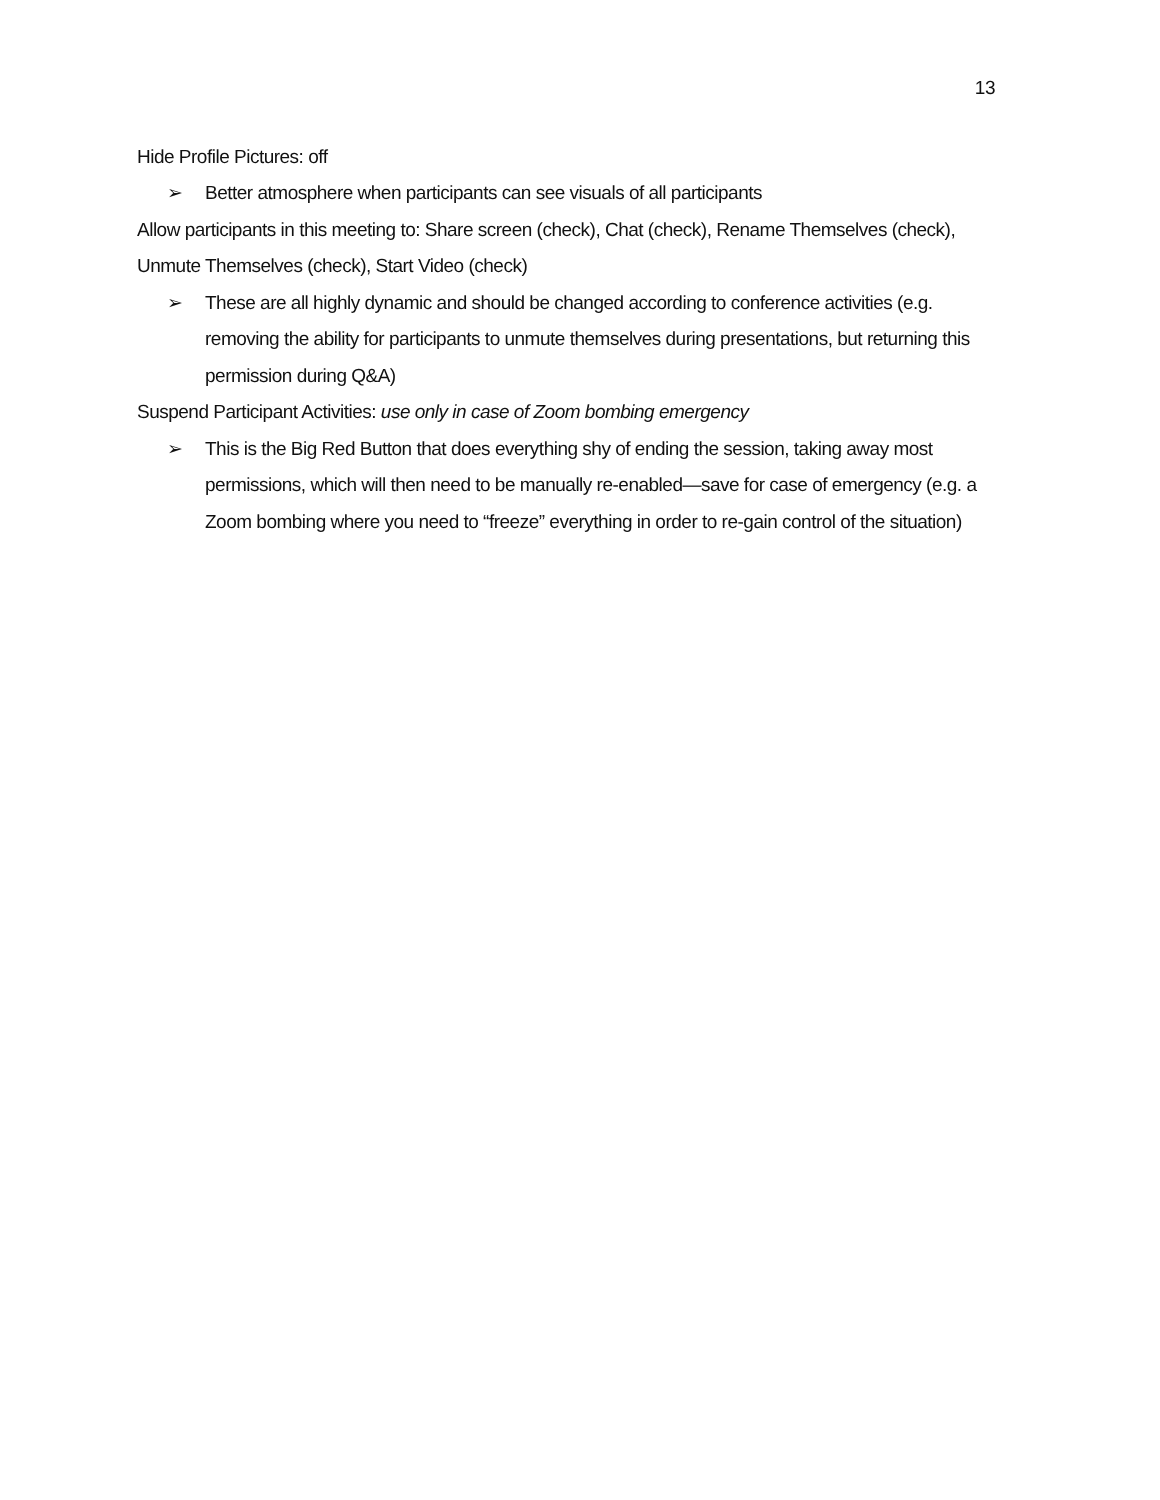13
Hide Profile Pictures: off
➢ Better atmosphere when participants can see visuals of all participants
Allow participants in this meeting to: Share screen (check), Chat (check), Rename Themselves (check), Unmute Themselves (check), Start Video (check)
➢ These are all highly dynamic and should be changed according to conference activities (e.g. removing the ability for participants to unmute themselves during presentations, but returning this permission during Q&A)
Suspend Participant Activities: use only in case of Zoom bombing emergency
➢ This is the Big Red Button that does everything shy of ending the session, taking away most permissions, which will then need to be manually re-enabled—save for case of emergency (e.g. a Zoom bombing where you need to “freeze” everything in order to re-gain control of the situation)